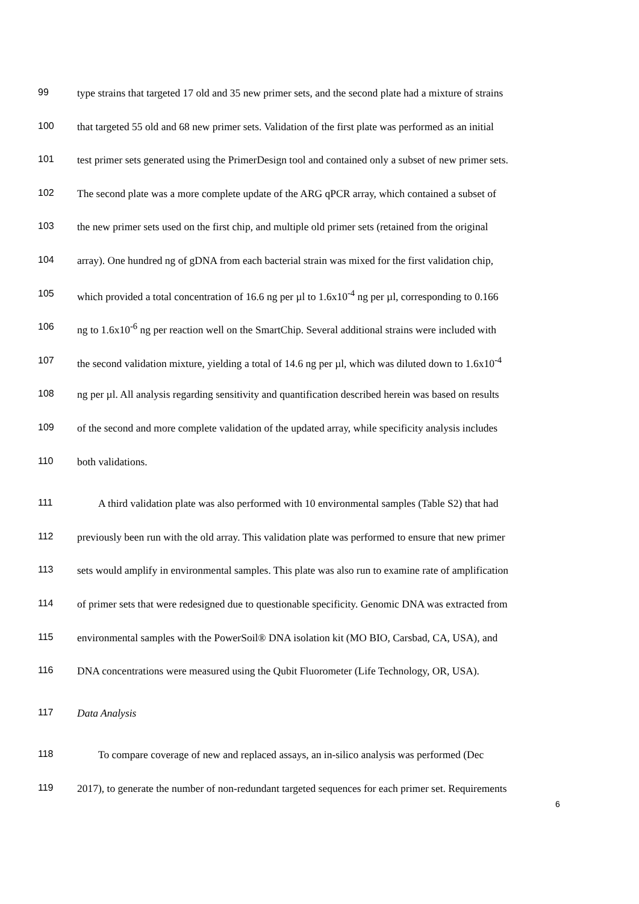99 type strains that targeted 17 old and 35 new primer sets, and the second plate had a mixture of strains
100 that targeted 55 old and 68 new primer sets. Validation of the first plate was performed as an initial
101 test primer sets generated using the PrimerDesign tool and contained only a subset of new primer sets.
102 The second plate was a more complete update of the ARG qPCR array, which contained a subset of
103 the new primer sets used on the first chip, and multiple old primer sets (retained from the original
104 array). One hundred ng of gDNA from each bacterial strain was mixed for the first validation chip,
105 which provided a total concentration of 16.6 ng per µl to 1.6x10<sup>-4</sup> ng per µl, corresponding to 0.166
106 ng to 1.6x10<sup>-6</sup> ng per reaction well on the SmartChip. Several additional strains were included with
107 the second validation mixture, yielding a total of 14.6 ng per µl, which was diluted down to 1.6x10<sup>-4</sup>
108 ng per µl. All analysis regarding sensitivity and quantification described herein was based on results
109 of the second and more complete validation of the updated array, while specificity analysis includes
110 both validations.
111 A third validation plate was also performed with 10 environmental samples (Table S2) that had
112 previously been run with the old array. This validation plate was performed to ensure that new primer
113 sets would amplify in environmental samples. This plate was also run to examine rate of amplification
114 of primer sets that were redesigned due to questionable specificity. Genomic DNA was extracted from
115 environmental samples with the PowerSoil® DNA isolation kit (MO BIO, Carsbad, CA, USA), and
116 DNA concentrations were measured using the Qubit Fluorometer (Life Technology, OR, USA).
117 Data Analysis
118 To compare coverage of new and replaced assays, an in-silico analysis was performed (Dec
119 2017), to generate the number of non-redundant targeted sequences for each primer set. Requirements
6